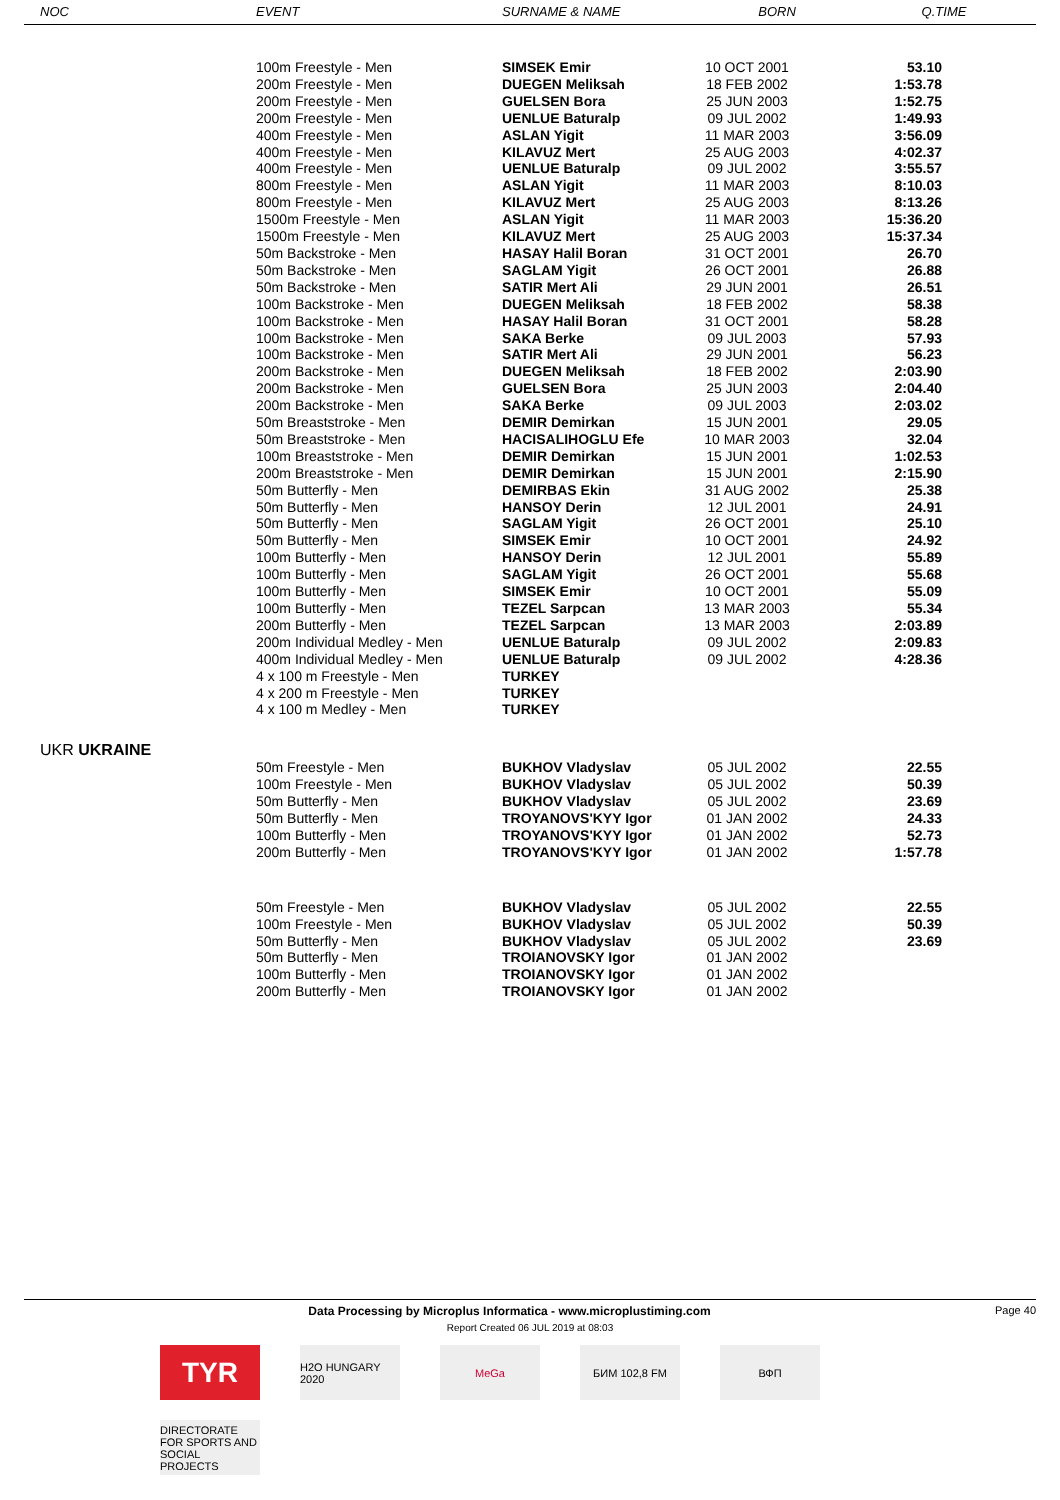| NOC | EVENT | SURNAME & NAME | BORN | Q.TIME |
| --- | --- | --- | --- | --- |
| | 100m Freestyle - Men | SIMSEK Emir | 10 OCT 2001 | 53.10 |
| | 200m Freestyle - Men | DUEGEN Meliksah | 18 FEB 2002 | 1:53.78 |
| | 200m Freestyle - Men | GUELSEN Bora | 25 JUN 2003 | 1:52.75 |
| | 200m Freestyle - Men | UENLUE Baturalp | 09 JUL 2002 | 1:49.93 |
| | 400m Freestyle - Men | ASLAN Yigit | 11 MAR 2003 | 3:56.09 |
| | 400m Freestyle - Men | KILAVUZ Mert | 25 AUG 2003 | 4:02.37 |
| | 400m Freestyle - Men | UENLUE Baturalp | 09 JUL 2002 | 3:55.57 |
| | 800m Freestyle - Men | ASLAN Yigit | 11 MAR 2003 | 8:10.03 |
| | 800m Freestyle - Men | KILAVUZ Mert | 25 AUG 2003 | 8:13.26 |
| | 1500m Freestyle - Men | ASLAN Yigit | 11 MAR 2003 | 15:36.20 |
| | 1500m Freestyle - Men | KILAVUZ Mert | 25 AUG 2003 | 15:37.34 |
| | 50m Backstroke - Men | HASAY Halil Boran | 31 OCT 2001 | 26.70 |
| | 50m Backstroke - Men | SAGLAM Yigit | 26 OCT 2001 | 26.88 |
| | 50m Backstroke - Men | SATIR Mert Ali | 29 JUN 2001 | 26.51 |
| | 100m Backstroke - Men | DUEGEN Meliksah | 18 FEB 2002 | 58.38 |
| | 100m Backstroke - Men | HASAY Halil Boran | 31 OCT 2001 | 58.28 |
| | 100m Backstroke - Men | SAKA Berke | 09 JUL 2003 | 57.93 |
| | 100m Backstroke - Men | SATIR Mert Ali | 29 JUN 2001 | 56.23 |
| | 200m Backstroke - Men | DUEGEN Meliksah | 18 FEB 2002 | 2:03.90 |
| | 200m Backstroke - Men | GUELSEN Bora | 25 JUN 2003 | 2:04.40 |
| | 200m Backstroke - Men | SAKA Berke | 09 JUL 2003 | 2:03.02 |
| | 50m Breaststroke - Men | DEMIR Demirkan | 15 JUN 2001 | 29.05 |
| | 50m Breaststroke - Men | HACISALIHOGLU Efe | 10 MAR 2003 | 32.04 |
| | 100m Breaststroke - Men | DEMIR Demirkan | 15 JUN 2001 | 1:02.53 |
| | 200m Breaststroke - Men | DEMIR Demirkan | 15 JUN 2001 | 2:15.90 |
| | 50m Butterfly - Men | DEMIRBAS Ekin | 31 AUG 2002 | 25.38 |
| | 50m Butterfly - Men | HANSOY Derin | 12 JUL 2001 | 24.91 |
| | 50m Butterfly - Men | SAGLAM Yigit | 26 OCT 2001 | 25.10 |
| | 50m Butterfly - Men | SIMSEK Emir | 10 OCT 2001 | 24.92 |
| | 100m Butterfly - Men | HANSOY Derin | 12 JUL 2001 | 55.89 |
| | 100m Butterfly - Men | SAGLAM Yigit | 26 OCT 2001 | 55.68 |
| | 100m Butterfly - Men | SIMSEK Emir | 10 OCT 2001 | 55.09 |
| | 100m Butterfly - Men | TEZEL Sarpcan | 13 MAR 2003 | 55.34 |
| | 200m Butterfly - Men | TEZEL Sarpcan | 13 MAR 2003 | 2:03.89 |
| | 200m Individual Medley - Men | UENLUE Baturalp | 09 JUL 2002 | 2:09.83 |
| | 400m Individual Medley - Men | UENLUE Baturalp | 09 JUL 2002 | 4:28.36 |
| | 4 x 100 m Freestyle - Men | TURKEY | | |
| | 4 x 200 m Freestyle - Men | TURKEY | | |
| | 4 x 100 m Medley - Men | TURKEY | | |
| UKR UKRAINE | | | | |
| | 50m Freestyle - Men | BUKHOV Vladyslav | 05 JUL 2002 | 22.55 |
| | 100m Freestyle - Men | BUKHOV Vladyslav | 05 JUL 2002 | 50.39 |
| | 50m Butterfly - Men | BUKHOV Vladyslav | 05 JUL 2002 | 23.69 |
| | 50m Butterfly - Men | TROYANOVS'KYY Igor | 01 JAN 2002 | 24.33 |
| | 100m Butterfly - Men | TROYANOVS'KYY Igor | 01 JAN 2002 | 52.73 |
| | 200m Butterfly - Men | TROYANOVS'KYY Igor | 01 JAN 2002 | 1:57.78 |
| | 50m Freestyle - Men | BUKHOV Vladyslav | 05 JUL 2002 | 22.55 |
| | 100m Freestyle - Men | BUKHOV Vladyslav | 05 JUL 2002 | 50.39 |
| | 50m Butterfly - Men | BUKHOV Vladyslav | 05 JUL 2002 | 23.69 |
| | 50m Butterfly - Men | TROIANOVSKY Igor | 01 JAN 2002 | |
| | 100m Butterfly - Men | TROIANOVSKY Igor | 01 JAN 2002 | |
| | 200m Butterfly - Men | TROIANOVSKY Igor | 01 JAN 2002 | |
Data Processing by Microplus Informatica - www.microplustiming.com Page 40
Report Created 06 JUL 2019 at 08:03
TYR
H2O HUNGARY 2020
MeGa
БИМ 102,8 FM
ВФП
DIRECTORATE FOR SPORTS AND SOCIAL PROJECTS